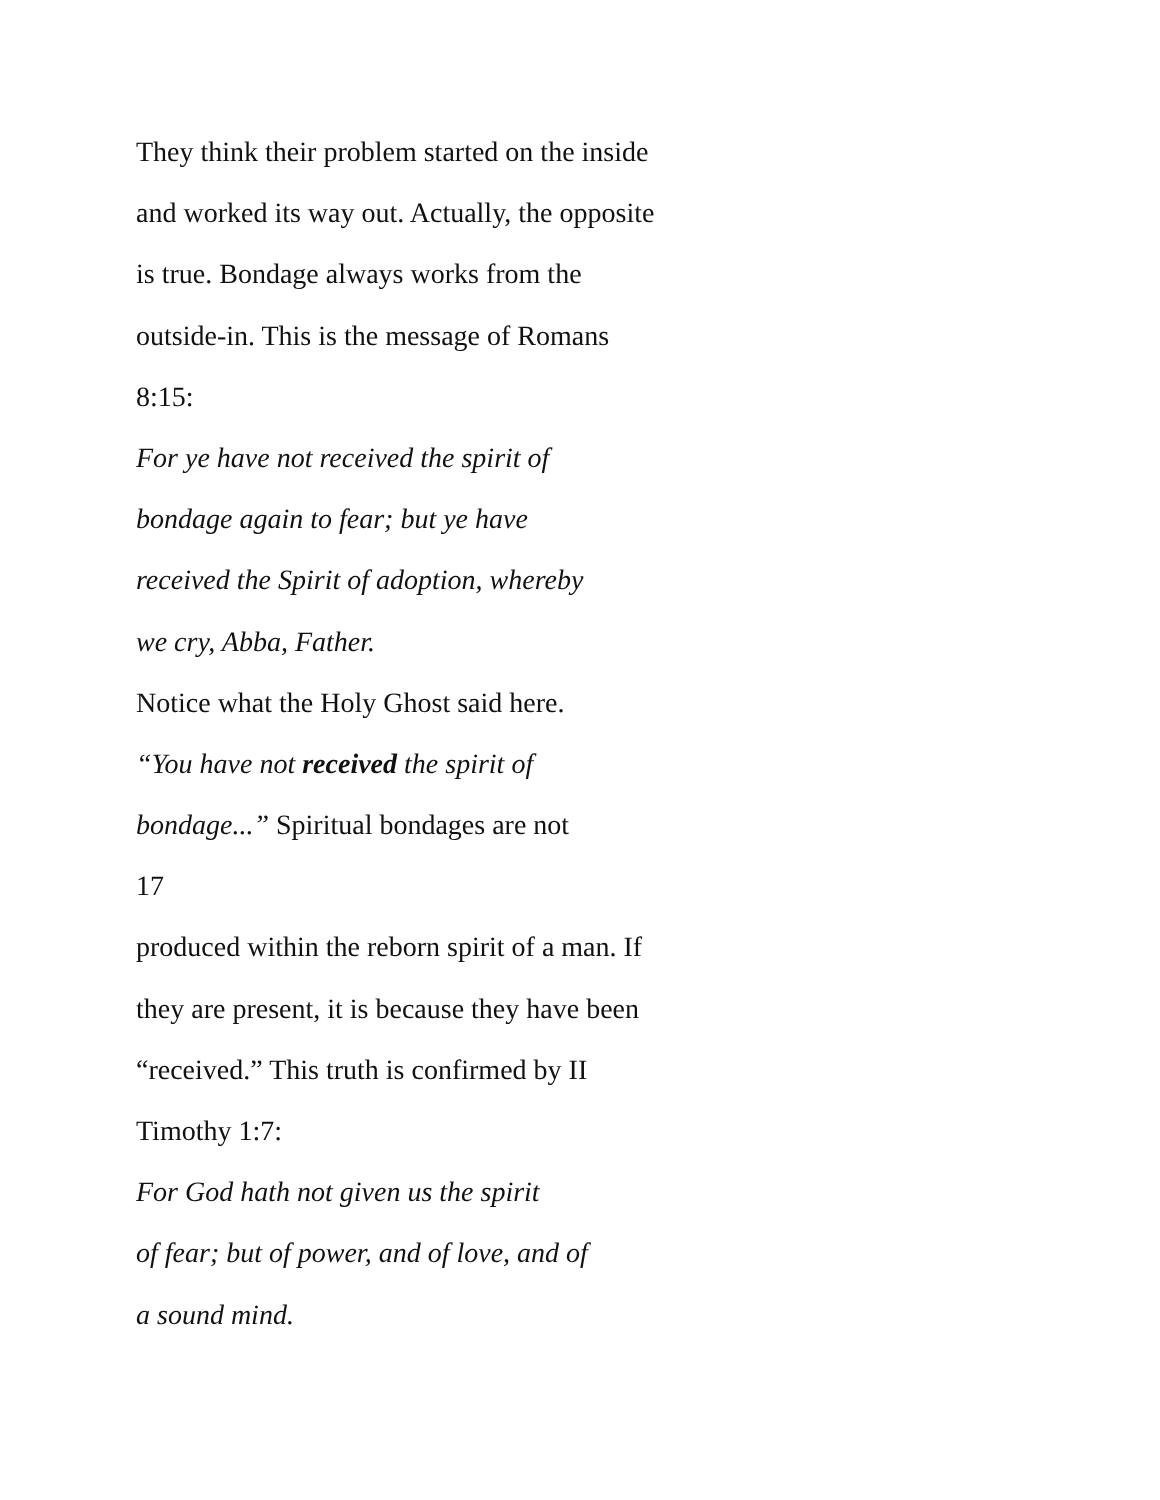They think their problem started on the inside
and worked its way out. Actually, the opposite
is true. Bondage always works from the
outside-in. This is the message of Romans
8:15:
For ye have not received the spirit of
bondage again to fear; but ye have
received the Spirit of adoption, whereby
we cry, Abba, Father.
Notice what the Holy Ghost said here.
“You have not received the spirit of
bondage...” Spiritual bondages are not
17
produced within the reborn spirit of a man. If
they are present, it is because they have been
“received.” This truth is confirmed by II
Timothy 1:7:
For God hath not given us the spirit
of fear; but of power, and of love, and of
a sound mind.